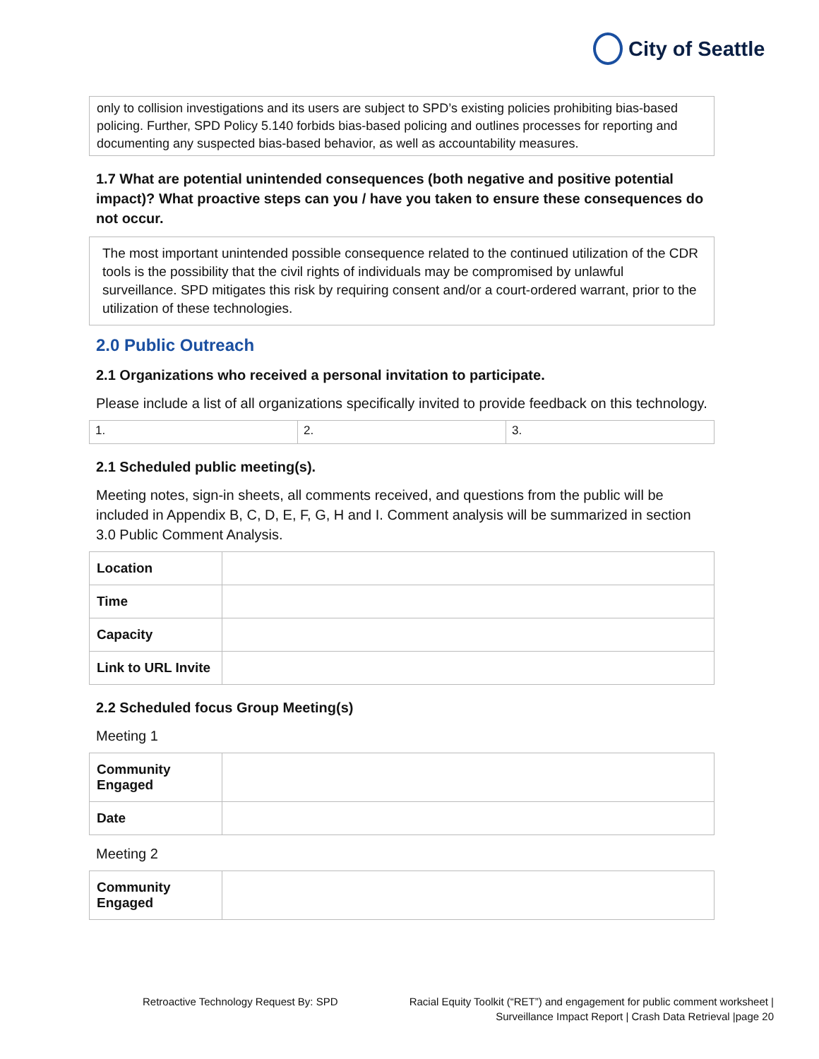City of Seattle
only to collision investigations and its users are subject to SPD’s existing policies prohibiting bias-based policing. Further, SPD Policy 5.140 forbids bias-based policing and outlines processes for reporting and documenting any suspected bias-based behavior, as well as accountability measures.
1.7 What are potential unintended consequences (both negative and positive potential impact)? What proactive steps can you / have you taken to ensure these consequences do not occur.
The most important unintended possible consequence related to the continued utilization of the CDR tools is the possibility that the civil rights of individuals may be compromised by unlawful surveillance. SPD mitigates this risk by requiring consent and/or a court-ordered warrant, prior to the utilization of these technologies.
2.0 Public Outreach
2.1 Organizations who received a personal invitation to participate.
Please include a list of all organizations specifically invited to provide feedback on this technology.
| 1. | 2. | 3. |
2.1 Scheduled public meeting(s).
Meeting notes, sign-in sheets, all comments received, and questions from the public will be included in Appendix B, C, D, E, F, G, H and I. Comment analysis will be summarized in section 3.0 Public Comment Analysis.
| Location | |
| Time | |
| Capacity | |
| Link to URL Invite | |
2.2 Scheduled focus Group Meeting(s)
Meeting 1
| Community Engaged | |
| Date | |
Meeting 2
| Community Engaged | |
Retroactive Technology Request By: SPD
Racial Equity Toolkit (“RET”) and engagement for public comment worksheet | Surveillance Impact Report | Crash Data Retrieval |page 20